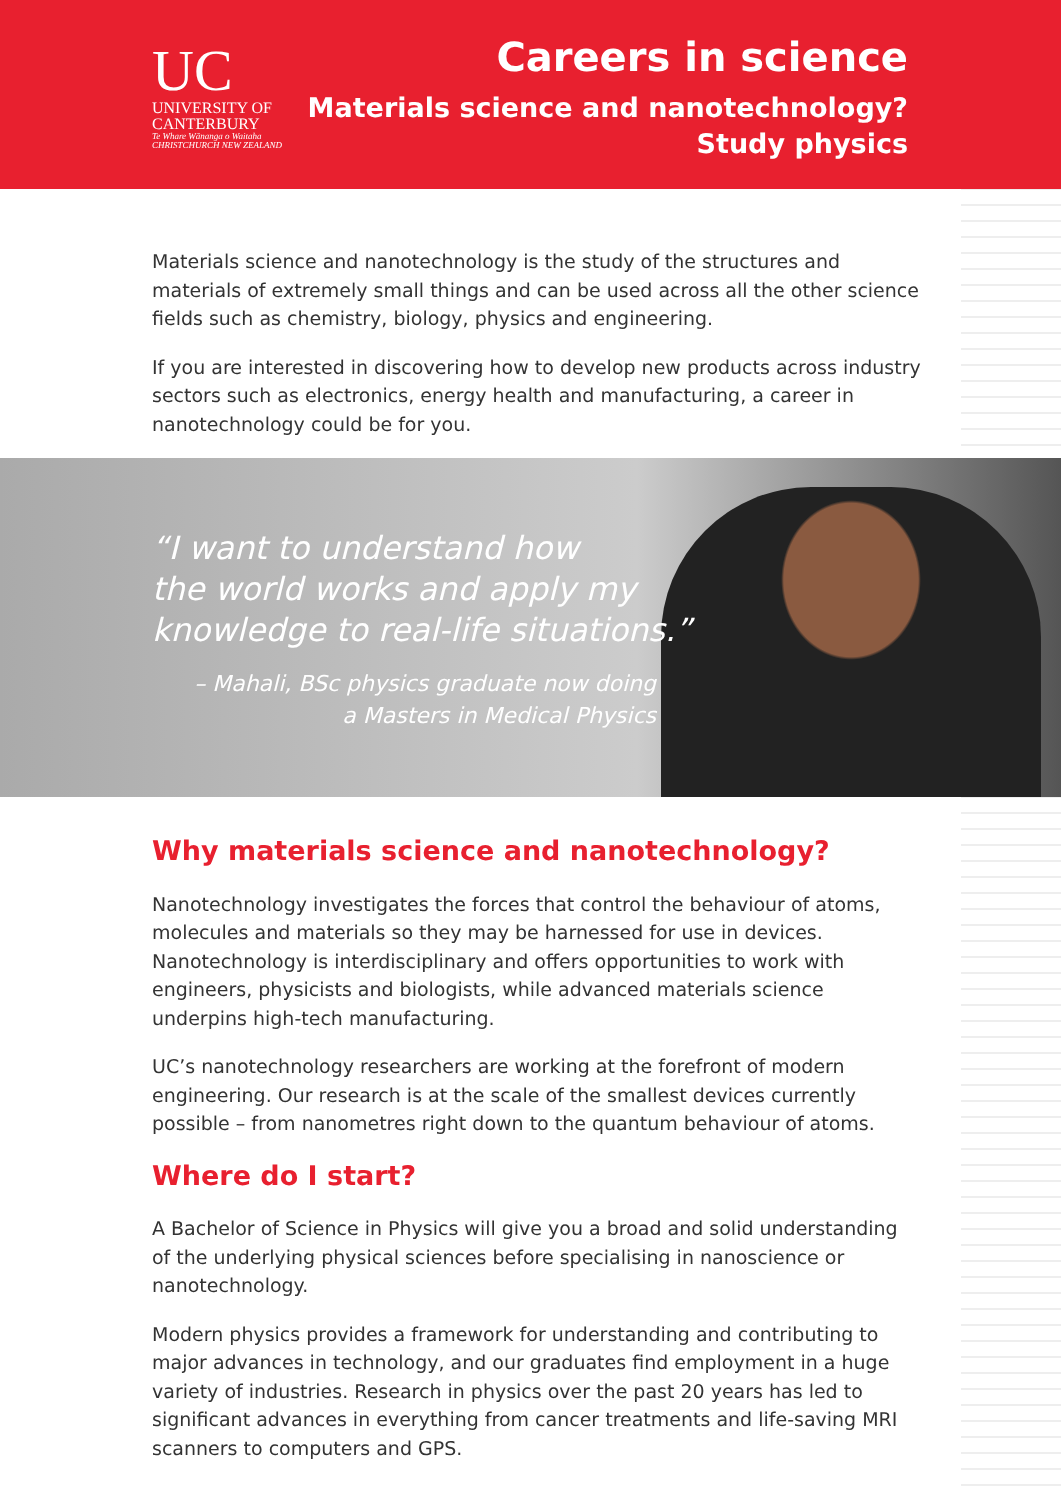UC
UNIVERSITY OF
CANTERBURY
Te Whare Wānanga o Waitaha
CHRISTCHURCH NEW ZEALAND
Careers in science
Materials science and nanotechnology?
Study physics
Materials science and nanotechnology is the study of the structures and materials of extremely small things and can be used across all the other science fields such as chemistry, biology, physics and engineering.
If you are interested in discovering how to develop new products across industry sectors such as electronics, energy health and manufacturing, a career in nanotechnology could be for you.
“I want to understand how
the world works and apply my
knowledge to real-life situations.”
– Mahali, BSc physics graduate now doing
a Masters in Medical Physics
Why materials science and nanotechnology?
Nanotechnology investigates the forces that control the behaviour of atoms, molecules and materials so they may be harnessed for use in devices. Nanotechnology is interdisciplinary and offers opportunities to work with engineers, physicists and biologists, while advanced materials science underpins high-tech manufacturing.
UC’s nanotechnology researchers are working at the forefront of modern engineering. Our research is at the scale of the smallest devices currently possible – from nanometres right down to the quantum behaviour of atoms.
Where do I start?
A Bachelor of Science in Physics will give you a broad and solid understanding of the underlying physical sciences before specialising in nanoscience or nanotechnology.
Modern physics provides a framework for understanding and contributing to major advances in technology, and our graduates find employment in a huge variety of industries. Research in physics over the past 20 years has led to significant advances in everything from cancer treatments and life-saving MRI scanners to computers and GPS.